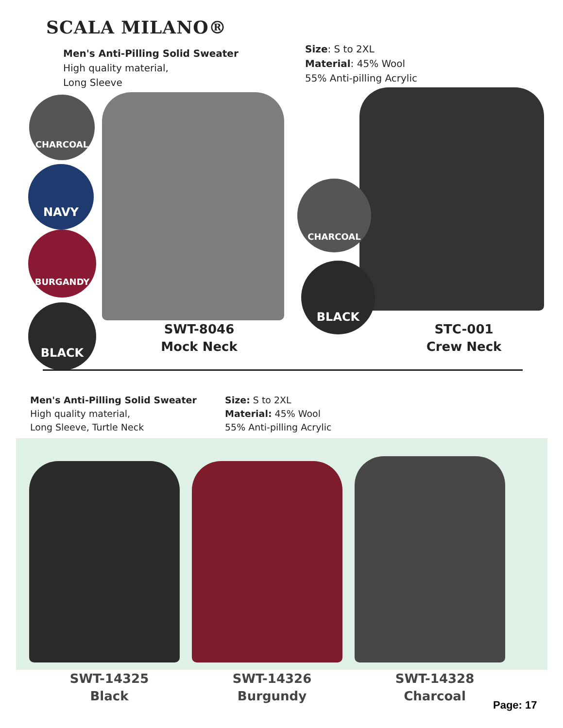SCALA MILANO®
Men's Anti-Pilling Solid Sweater
High quality material,
Long Sleeve
Size: S to 2XL
Material: 45% Wool
55% Anti-pilling Acrylic
CHARCOAL
NAVY
BURGANDY
BLACK
CHARCOAL
BLACK
SWT-8046
Mock Neck
STC-001
Crew Neck
Men's Anti-Pilling Solid Sweater
High quality material,
Long Sleeve, Turtle Neck
Size: S to 2XL
Material: 45% Wool
55% Anti-pilling Acrylic
SWT-14325
Black
SWT-14326
Burgundy
SWT-14328
Charcoal
Page: 17